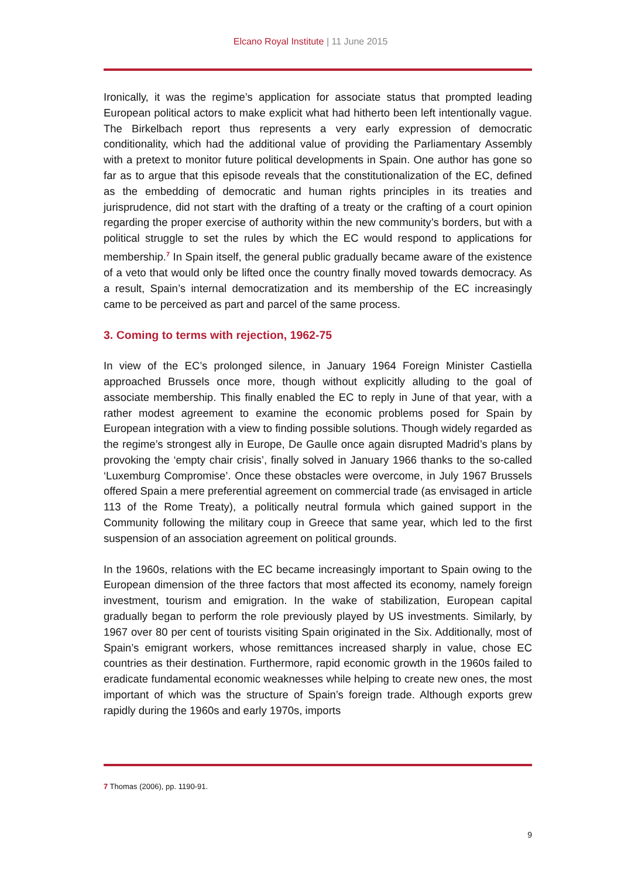Elcano Royal Institute | 11 June 2015
Ironically, it was the regime’s application for associate status that prompted leading European political actors to make explicit what had hitherto been left intentionally vague. The Birkelbach report thus represents a very early expression of democratic conditionality, which had the additional value of providing the Parliamentary Assembly with a pretext to monitor future political developments in Spain. One author has gone so far as to argue that this episode reveals that the constitutionalization of the EC, defined as the embedding of democratic and human rights principles in its treaties and jurisprudence, did not start with the drafting of a treaty or the crafting of a court opinion regarding the proper exercise of authority within the new community’s borders, but with a political struggle to set the rules by which the EC would respond to applications for membership.<sup>7</sup> In Spain itself, the general public gradually became aware of the existence of a veto that would only be lifted once the country finally moved towards democracy. As a result, Spain’s internal democratization and its membership of the EC increasingly came to be perceived as part and parcel of the same process.
3. Coming to terms with rejection, 1962-75
In view of the EC’s prolonged silence, in January 1964 Foreign Minister Castiella approached Brussels once more, though without explicitly alluding to the goal of associate membership. This finally enabled the EC to reply in June of that year, with a rather modest agreement to examine the economic problems posed for Spain by European integration with a view to finding possible solutions. Though widely regarded as the regime’s strongest ally in Europe, De Gaulle once again disrupted Madrid’s plans by provoking the ‘empty chair crisis’, finally solved in January 1966 thanks to the so-called ‘Luxemburg Compromise’. Once these obstacles were overcome, in July 1967 Brussels offered Spain a mere preferential agreement on commercial trade (as envisaged in article 113 of the Rome Treaty), a politically neutral formula which gained support in the Community following the military coup in Greece that same year, which led to the first suspension of an association agreement on political grounds.
In the 1960s, relations with the EC became increasingly important to Spain owing to the European dimension of the three factors that most affected its economy, namely foreign investment, tourism and emigration. In the wake of stabilization, European capital gradually began to perform the role previously played by US investments. Similarly, by 1967 over 80 per cent of tourists visiting Spain originated in the Six. Additionally, most of Spain’s emigrant workers, whose remittances increased sharply in value, chose EC countries as their destination. Furthermore, rapid economic growth in the 1960s failed to eradicate fundamental economic weaknesses while helping to create new ones, the most important of which was the structure of Spain’s foreign trade. Although exports grew rapidly during the 1960s and early 1970s, imports
7 Thomas (2006), pp. 1190-91.
9